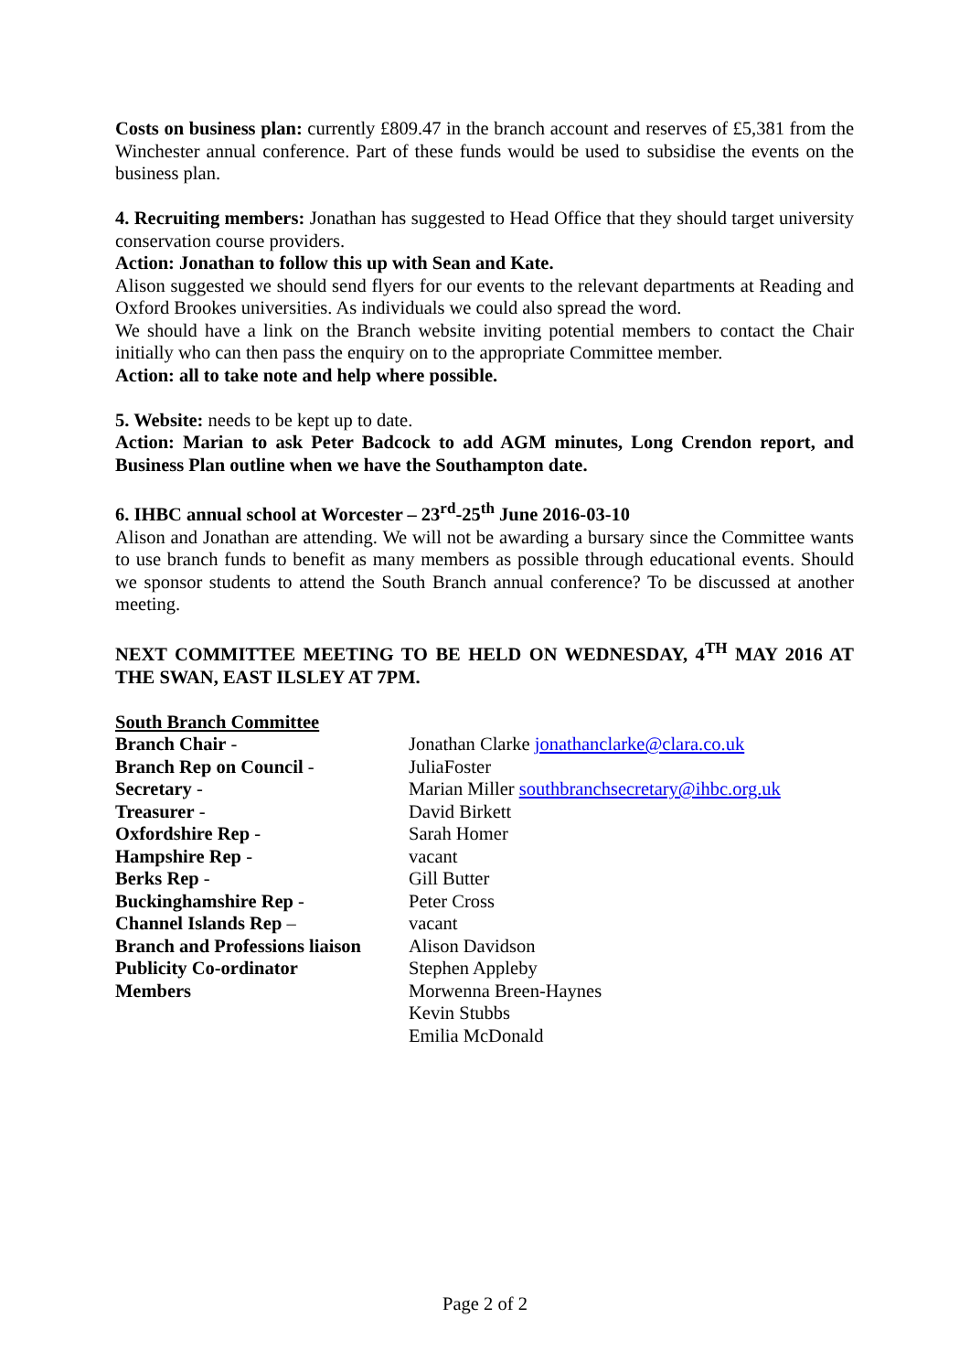Costs on business plan: currently £809.47 in the branch account and reserves of £5,381 from the Winchester annual conference. Part of these funds would be used to subsidise the events on the business plan.
4. Recruiting members: Jonathan has suggested to Head Office that they should target university conservation course providers.
Action: Jonathan to follow this up with Sean and Kate.
Alison suggested we should send flyers for our events to the relevant departments at Reading and Oxford Brookes universities. As individuals we could also spread the word.
We should have a link on the Branch website inviting potential members to contact the Chair initially who can then pass the enquiry on to the appropriate Committee member.
Action: all to take note and help where possible.
5. Website: needs to be kept up to date.
Action: Marian to ask Peter Badcock to add AGM minutes, Long Crendon report, and Business Plan outline when we have the Southampton date.
6. IHBC annual school at Worcester – 23<sup>rd</sup>-25<sup>th</sup> June 2016-03-10
Alison and Jonathan are attending. We will not be awarding a bursary since the Committee wants to use branch funds to benefit as many members as possible through educational events. Should we sponsor students to attend the South Branch annual conference? To be discussed at another meeting.
NEXT COMMITTEE MEETING TO BE HELD ON WEDNESDAY, 4<sup>TH</sup> MAY 2016 AT THE SWAN, EAST ILSLEY AT 7PM.
South Branch Committee
Branch Chair -
Jonathan Clarke jonathanclarke@clara.co.uk
Branch Rep on Council -
JuliaFoster
Secretary -
Marian Miller southbranchsecretary@ihbc.org.uk
Treasurer -
David Birkett
Oxfordshire Rep -
Sarah Homer
Hampshire Rep -
vacant
Berks Rep -
Gill Butter
Buckinghamshire Rep -
Peter Cross
Channel Islands Rep –
vacant
Branch and Professions liaison
Alison Davidson
Publicity Co-ordinator
Stephen Appleby
Members
Morwenna Breen-Haynes
Kevin Stubbs
Emilia McDonald
Page 2 of 2